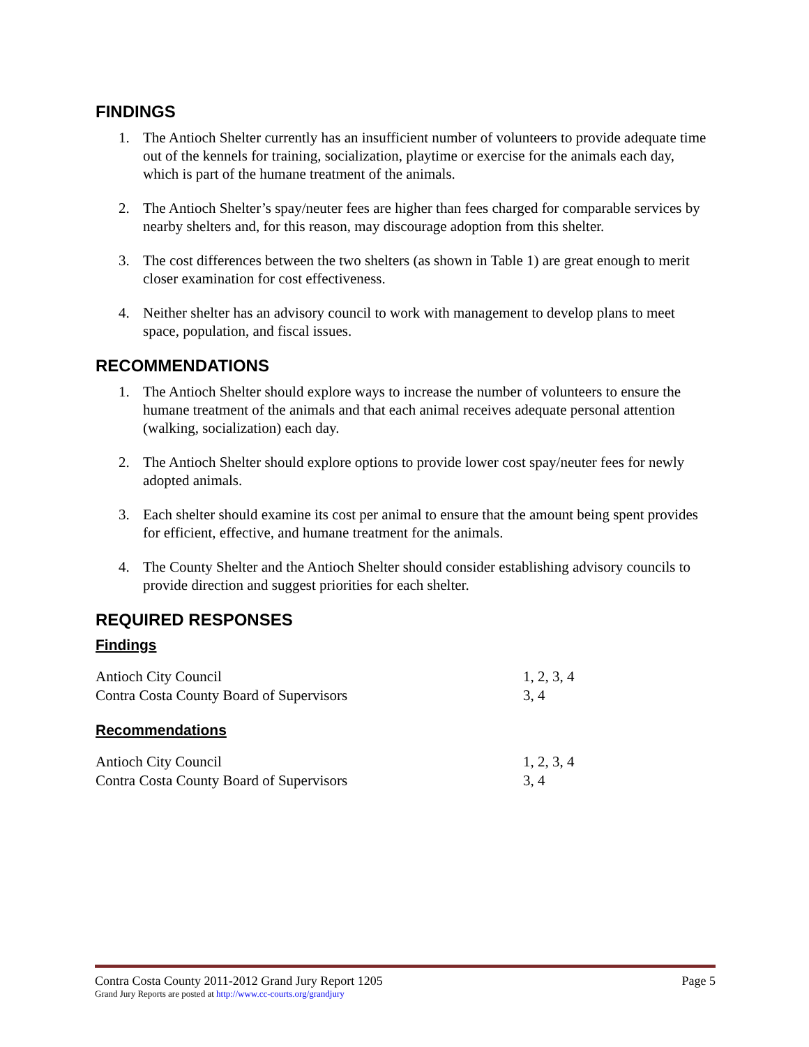FINDINGS
1. The Antioch Shelter currently has an insufficient number of volunteers to provide adequate time out of the kennels for training, socialization, playtime or exercise for the animals each day, which is part of the humane treatment of the animals.
2. The Antioch Shelter’s spay/neuter fees are higher than fees charged for comparable services by nearby shelters and, for this reason, may discourage adoption from this shelter.
3. The cost differences between the two shelters (as shown in Table 1) are great enough to merit closer examination for cost effectiveness.
4. Neither shelter has an advisory council to work with management to develop plans to meet space, population, and fiscal issues.
RECOMMENDATIONS
1. The Antioch Shelter should explore ways to increase the number of volunteers to ensure the humane treatment of the animals and that each animal receives adequate personal attention (walking, socialization) each day.
2. The Antioch Shelter should explore options to provide lower cost spay/neuter fees for newly adopted animals.
3. Each shelter should examine its cost per animal to ensure that the amount being spent provides for efficient, effective, and humane treatment for the animals.
4. The County Shelter and the Antioch Shelter should consider establishing advisory councils to provide direction and suggest priorities for each shelter.
REQUIRED RESPONSES
Findings
| Antioch City Council | 1, 2, 3, 4 |
| Contra Costa County Board of Supervisors | 3, 4 |
Recommendations
| Antioch City Council | 1, 2, 3, 4 |
| Contra Costa County Board of Supervisors | 3, 4 |
Contra Costa County 2011-2012 Grand Jury Report 1205 Page 5
Grand Jury Reports are posted at http://www.cc-courts.org/grandjury